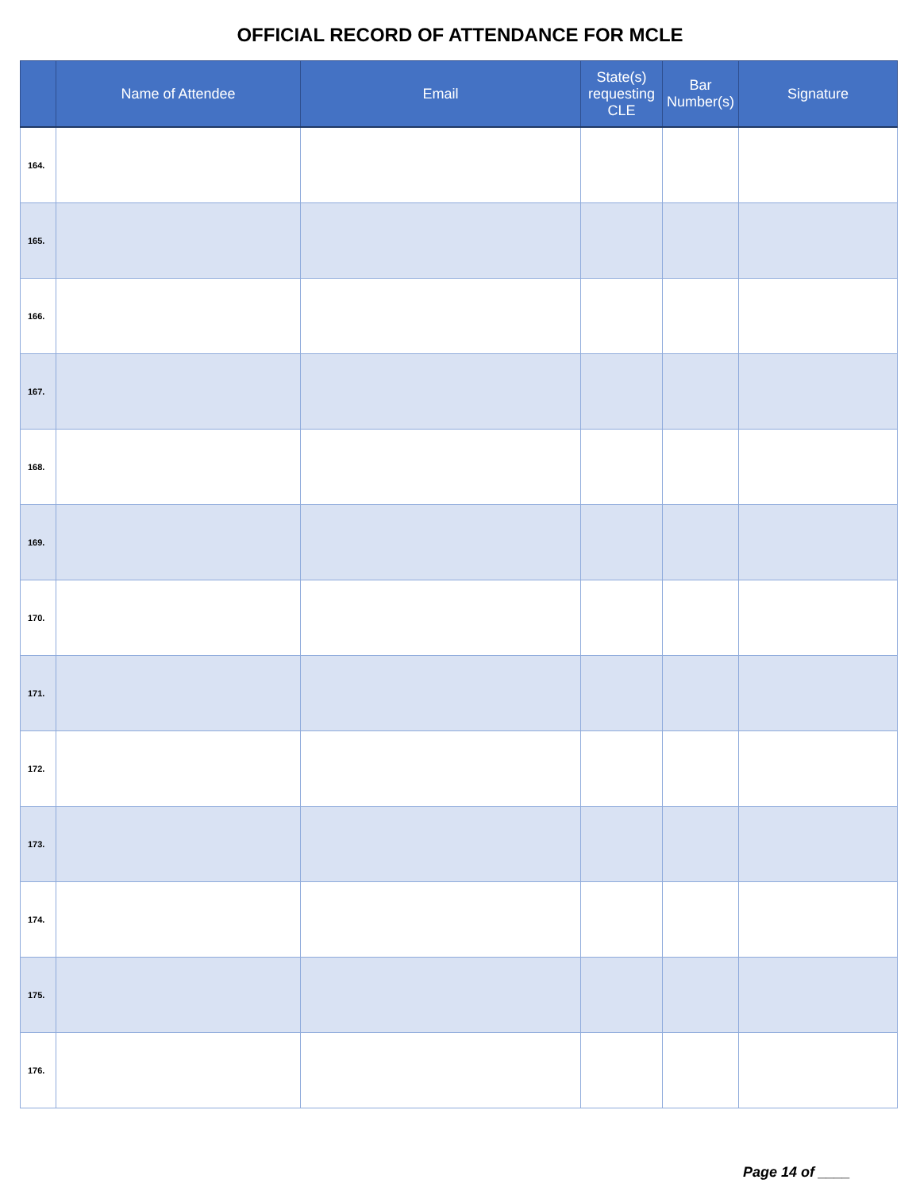OFFICIAL RECORD OF ATTENDANCE FOR MCLE
| | Name of Attendee | Email | State(s) requesting CLE | Bar Number(s) | Signature |
| --- | --- | --- | --- | --- | --- |
| 164. | | | | | |
| 165. | | | | | |
| 166. | | | | | |
| 167. | | | | | |
| 168. | | | | | |
| 169. | | | | | |
| 170. | | | | | |
| 171. | | | | | |
| 172. | | | | | |
| 173. | | | | | |
| 174. | | | | | |
| 175. | | | | | |
| 176. | | | | | |
Page 14 of ____